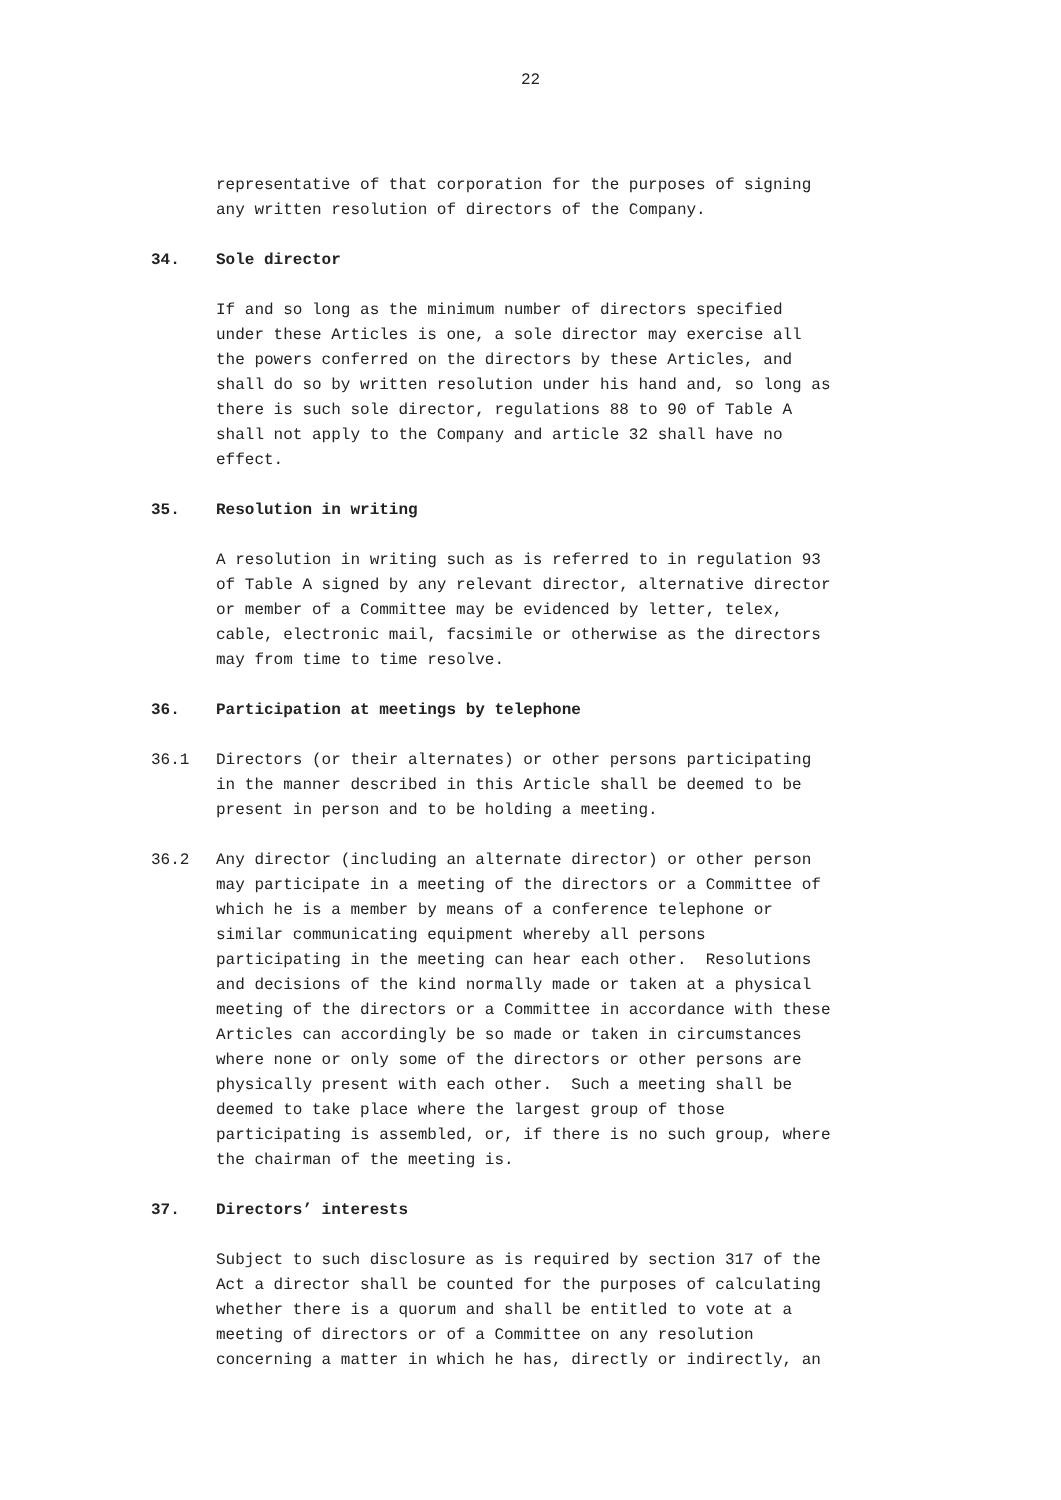22
representative of that corporation for the purposes of signing any written resolution of directors of the Company.
34. Sole director
If and so long as the minimum number of directors specified under these Articles is one, a sole director may exercise all the powers conferred on the directors by these Articles, and shall do so by written resolution under his hand and, so long as there is such sole director, regulations 88 to 90 of Table A shall not apply to the Company and article 32 shall have no effect.
35. Resolution in writing
A resolution in writing such as is referred to in regulation 93 of Table A signed by any relevant director, alternative director or member of a Committee may be evidenced by letter, telex, cable, electronic mail, facsimile or otherwise as the directors may from time to time resolve.
36. Participation at meetings by telephone
36.1 Directors (or their alternates) or other persons participating in the manner described in this Article shall be deemed to be present in person and to be holding a meeting.
36.2 Any director (including an alternate director) or other person may participate in a meeting of the directors or a Committee of which he is a member by means of a conference telephone or similar communicating equipment whereby all persons participating in the meeting can hear each other. Resolutions and decisions of the kind normally made or taken at a physical meeting of the directors or a Committee in accordance with these Articles can accordingly be so made or taken in circumstances where none or only some of the directors or other persons are physically present with each other. Such a meeting shall be deemed to take place where the largest group of those participating is assembled, or, if there is no such group, where the chairman of the meeting is.
37. Directors’ interests
Subject to such disclosure as is required by section 317 of the Act a director shall be counted for the purposes of calculating whether there is a quorum and shall be entitled to vote at a meeting of directors or of a Committee on any resolution concerning a matter in which he has, directly or indirectly, an